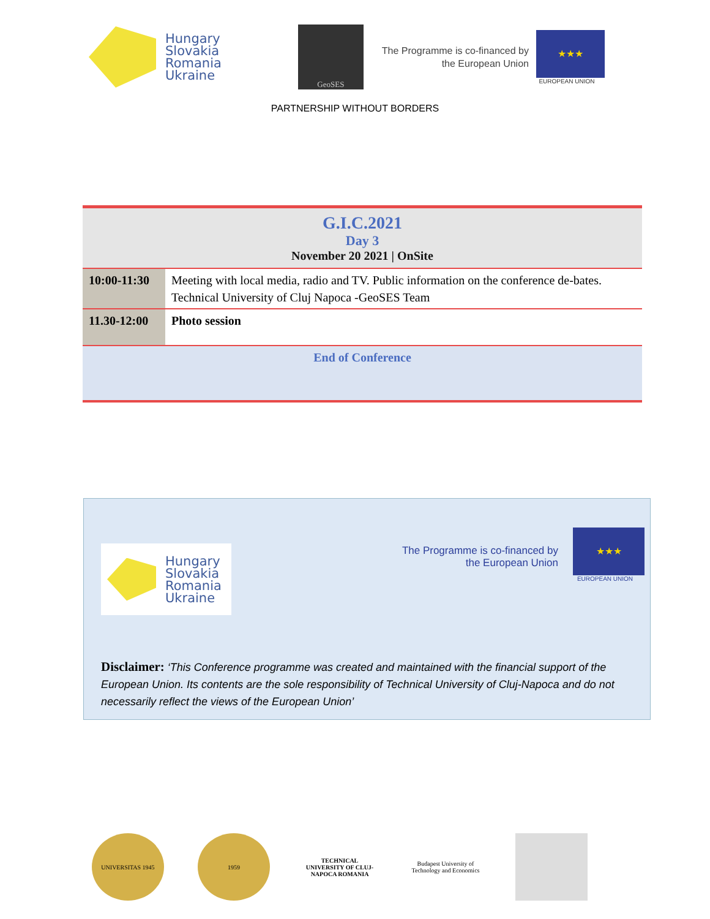Hungary
Slovakia
Romania
Ukraine
GeoSES
The Programme is co-financed by
the European Union
★★★
EUROPEAN UNION
PARTNERSHIP WITHOUT BORDERS
| G.I.C.2021 Day 3 November 20 2021 / OnSite | |
| --- | --- |
| 10:00-11:30 | Meeting with local media, radio and TV. Public information on the conference de-bates. Technical University of Cluj Napoca -GeoSES Team |
| 11.30-12:00 | Photo session |
| End of Conference | |
Hungary
Slovakia
Romania
Ukraine
The Programme is co-financed by
the European Union
★★★
EUROPEAN UNION
Disclaimer: ‘This Conference programme was created and maintained with the financial support of the European Union. Its contents are the sole responsibility of Technical University of Cluj-Napoca and do not necessarily reflect the views of the European Union’
UNIVERSITAS 1945 1959 TECHNICAL UNIVERSITY OF CLUJ-NAPOCA ROMANIA
Budapest University of Technology and Economics